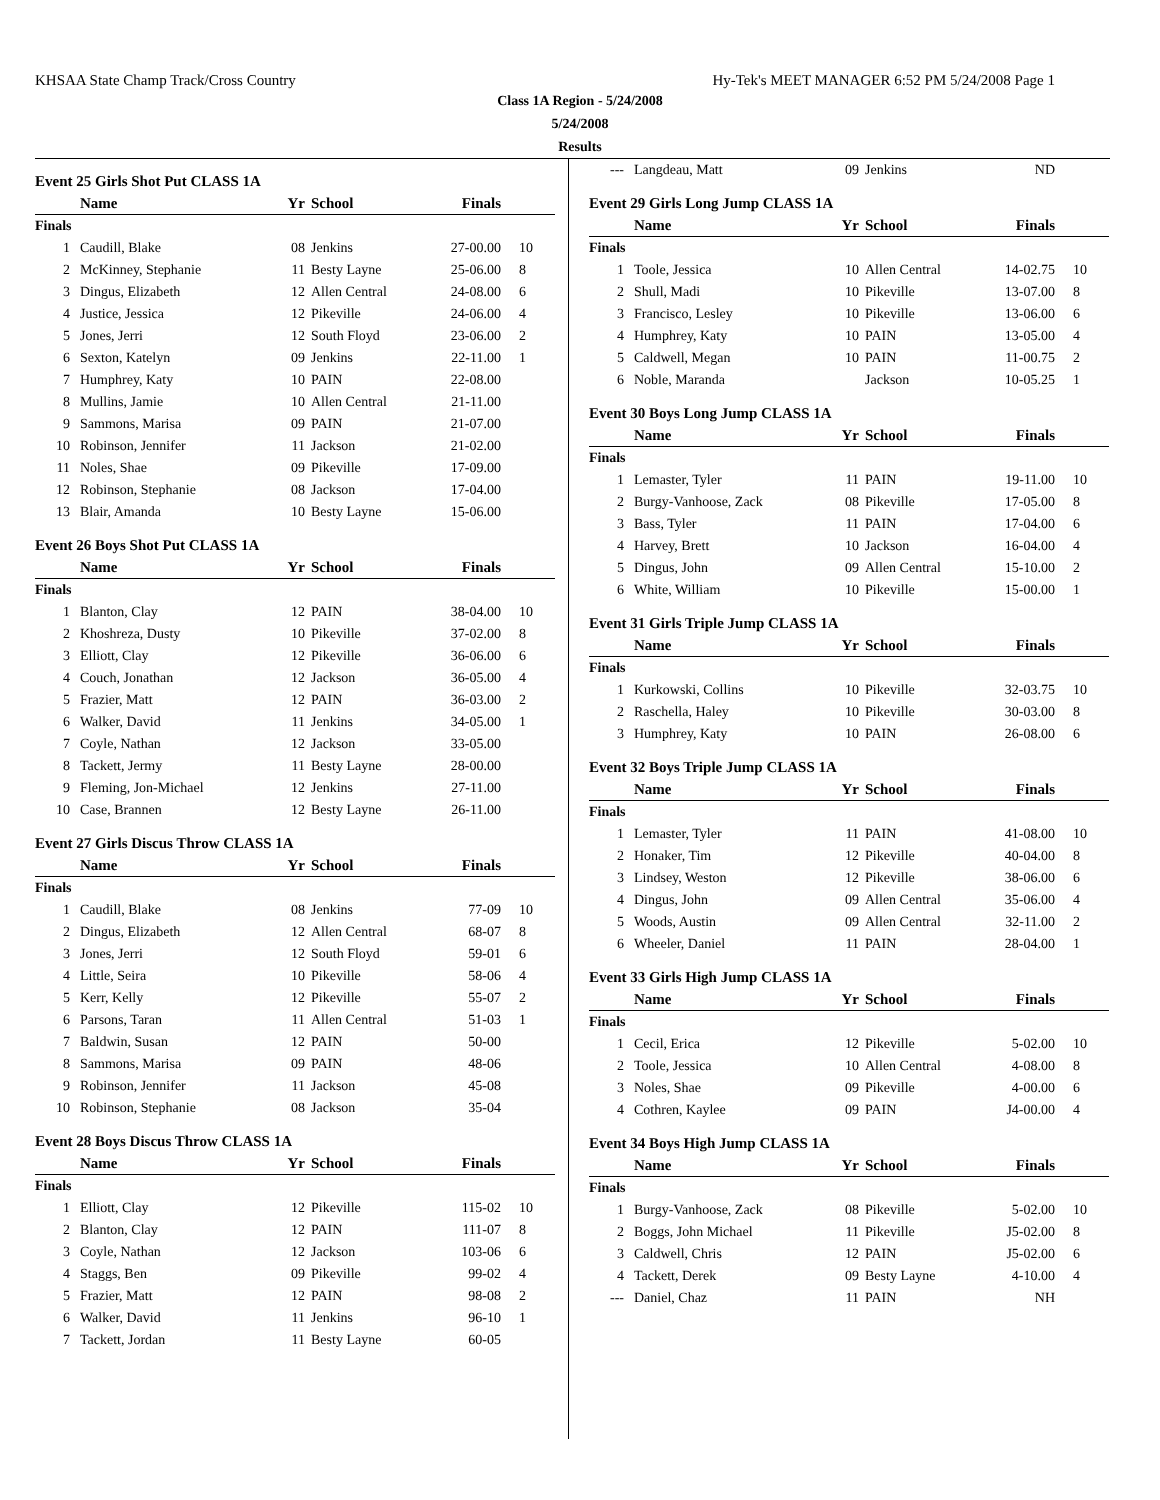KHSAA State Champ Track/Cross Country Hy-Tek's MEET MANAGER 6:52 PM 5/24/2008 Page 1
Class 1A Region - 5/24/2008
5/24/2008
Results
Event 25 Girls Shot Put CLASS 1A
| | Name | Yr | School | Finals | |
| --- | --- | --- | --- | --- | --- |
| Finals | | | | | |
| 1 | Caudill, Blake | 08 | Jenkins | 27-00.00 | 10 |
| 2 | McKinney, Stephanie | 11 | Besty Layne | 25-06.00 | 8 |
| 3 | Dingus, Elizabeth | 12 | Allen Central | 24-08.00 | 6 |
| 4 | Justice, Jessica | 12 | Pikeville | 24-06.00 | 4 |
| 5 | Jones, Jerri | 12 | South Floyd | 23-06.00 | 2 |
| 6 | Sexton, Katelyn | 09 | Jenkins | 22-11.00 | 1 |
| 7 | Humphrey, Katy | 10 | PAIN | 22-08.00 | |
| 8 | Mullins, Jamie | 10 | Allen Central | 21-11.00 | |
| 9 | Sammons, Marisa | 09 | PAIN | 21-07.00 | |
| 10 | Robinson, Jennifer | 11 | Jackson | 21-02.00 | |
| 11 | Noles, Shae | 09 | Pikeville | 17-09.00 | |
| 12 | Robinson, Stephanie | 08 | Jackson | 17-04.00 | |
| 13 | Blair, Amanda | 10 | Besty Layne | 15-06.00 | |
Event 26 Boys Shot Put CLASS 1A
| | Name | Yr | School | Finals | |
| --- | --- | --- | --- | --- | --- |
| Finals | | | | | |
| 1 | Blanton, Clay | 12 | PAIN | 38-04.00 | 10 |
| 2 | Khoshreza, Dusty | 10 | Pikeville | 37-02.00 | 8 |
| 3 | Elliott, Clay | 12 | Pikeville | 36-06.00 | 6 |
| 4 | Couch, Jonathan | 12 | Jackson | 36-05.00 | 4 |
| 5 | Frazier, Matt | 12 | PAIN | 36-03.00 | 2 |
| 6 | Walker, David | 11 | Jenkins | 34-05.00 | 1 |
| 7 | Coyle, Nathan | 12 | Jackson | 33-05.00 | |
| 8 | Tackett, Jermy | 11 | Besty Layne | 28-00.00 | |
| 9 | Fleming, Jon-Michael | 12 | Jenkins | 27-11.00 | |
| 10 | Case, Brannen | 12 | Besty Layne | 26-11.00 | |
Event 27 Girls Discus Throw CLASS 1A
| | Name | Yr | School | Finals | |
| --- | --- | --- | --- | --- | --- |
| Finals | | | | | |
| 1 | Caudill, Blake | 08 | Jenkins | 77-09 | 10 |
| 2 | Dingus, Elizabeth | 12 | Allen Central | 68-07 | 8 |
| 3 | Jones, Jerri | 12 | South Floyd | 59-01 | 6 |
| 4 | Little, Seira | 10 | Pikeville | 58-06 | 4 |
| 5 | Kerr, Kelly | 12 | Pikeville | 55-07 | 2 |
| 6 | Parsons, Taran | 11 | Allen Central | 51-03 | 1 |
| 7 | Baldwin, Susan | 12 | PAIN | 50-00 | |
| 8 | Sammons, Marisa | 09 | PAIN | 48-06 | |
| 9 | Robinson, Jennifer | 11 | Jackson | 45-08 | |
| 10 | Robinson, Stephanie | 08 | Jackson | 35-04 | |
Event 28 Boys Discus Throw CLASS 1A
| | Name | Yr | School | Finals | |
| --- | --- | --- | --- | --- | --- |
| Finals | | | | | |
| 1 | Elliott, Clay | 12 | Pikeville | 115-02 | 10 |
| 2 | Blanton, Clay | 12 | PAIN | 111-07 | 8 |
| 3 | Coyle, Nathan | 12 | Jackson | 103-06 | 6 |
| 4 | Staggs, Ben | 09 | Pikeville | 99-02 | 4 |
| 5 | Frazier, Matt | 12 | PAIN | 98-08 | 2 |
| 6 | Walker, David | 11 | Jenkins | 96-10 | 1 |
| 7 | Tackett, Jordan | 11 | Besty Layne | 60-05 | |
| --- | Langdeau, Matt | 09 | Jenkins | ND | |
Event 29 Girls Long Jump CLASS 1A
| | Name | Yr | School | Finals | |
| --- | --- | --- | --- | --- | --- |
| Finals | | | | | |
| 1 | Toole, Jessica | 10 | Allen Central | 14-02.75 | 10 |
| 2 | Shull, Madi | 10 | Pikeville | 13-07.00 | 8 |
| 3 | Francisco, Lesley | 10 | Pikeville | 13-06.00 | 6 |
| 4 | Humphrey, Katy | 10 | PAIN | 13-05.00 | 4 |
| 5 | Caldwell, Megan | 10 | PAIN | 11-00.75 | 2 |
| 6 | Noble, Maranda | | Jackson | 10-05.25 | 1 |
Event 30 Boys Long Jump CLASS 1A
| | Name | Yr | School | Finals | |
| --- | --- | --- | --- | --- | --- |
| Finals | | | | | |
| 1 | Lemaster, Tyler | 11 | PAIN | 19-11.00 | 10 |
| 2 | Burgy-Vanhoose, Zack | 08 | Pikeville | 17-05.00 | 8 |
| 3 | Bass, Tyler | 11 | PAIN | 17-04.00 | 6 |
| 4 | Harvey, Brett | 10 | Jackson | 16-04.00 | 4 |
| 5 | Dingus, John | 09 | Allen Central | 15-10.00 | 2 |
| 6 | White, William | 10 | Pikeville | 15-00.00 | 1 |
Event 31 Girls Triple Jump CLASS 1A
| | Name | Yr | School | Finals | |
| --- | --- | --- | --- | --- | --- |
| Finals | | | | | |
| 1 | Kurkowski, Collins | 10 | Pikeville | 32-03.75 | 10 |
| 2 | Raschella, Haley | 10 | Pikeville | 30-03.00 | 8 |
| 3 | Humphrey, Katy | 10 | PAIN | 26-08.00 | 6 |
Event 32 Boys Triple Jump CLASS 1A
| | Name | Yr | School | Finals | |
| --- | --- | --- | --- | --- | --- |
| Finals | | | | | |
| 1 | Lemaster, Tyler | 11 | PAIN | 41-08.00 | 10 |
| 2 | Honaker, Tim | 12 | Pikeville | 40-04.00 | 8 |
| 3 | Lindsey, Weston | 12 | Pikeville | 38-06.00 | 6 |
| 4 | Dingus, John | 09 | Allen Central | 35-06.00 | 4 |
| 5 | Woods, Austin | 09 | Allen Central | 32-11.00 | 2 |
| 6 | Wheeler, Daniel | 11 | PAIN | 28-04.00 | 1 |
Event 33 Girls High Jump CLASS 1A
| | Name | Yr | School | Finals | |
| --- | --- | --- | --- | --- | --- |
| Finals | | | | | |
| 1 | Cecil, Erica | 12 | Pikeville | 5-02.00 | 10 |
| 2 | Toole, Jessica | 10 | Allen Central | 4-08.00 | 8 |
| 3 | Noles, Shae | 09 | Pikeville | 4-00.00 | 6 |
| 4 | Cothren, Kaylee | 09 | PAIN | J4-00.00 | 4 |
Event 34 Boys High Jump CLASS 1A
| | Name | Yr | School | Finals | |
| --- | --- | --- | --- | --- | --- |
| Finals | | | | | |
| 1 | Burgy-Vanhoose, Zack | 08 | Pikeville | 5-02.00 | 10 |
| 2 | Boggs, John Michael | 11 | Pikeville | J5-02.00 | 8 |
| 3 | Caldwell, Chris | 12 | PAIN | J5-02.00 | 6 |
| 4 | Tackett, Derek | 09 | Besty Layne | 4-10.00 | 4 |
| --- | Daniel, Chaz | 11 | PAIN | NH | |